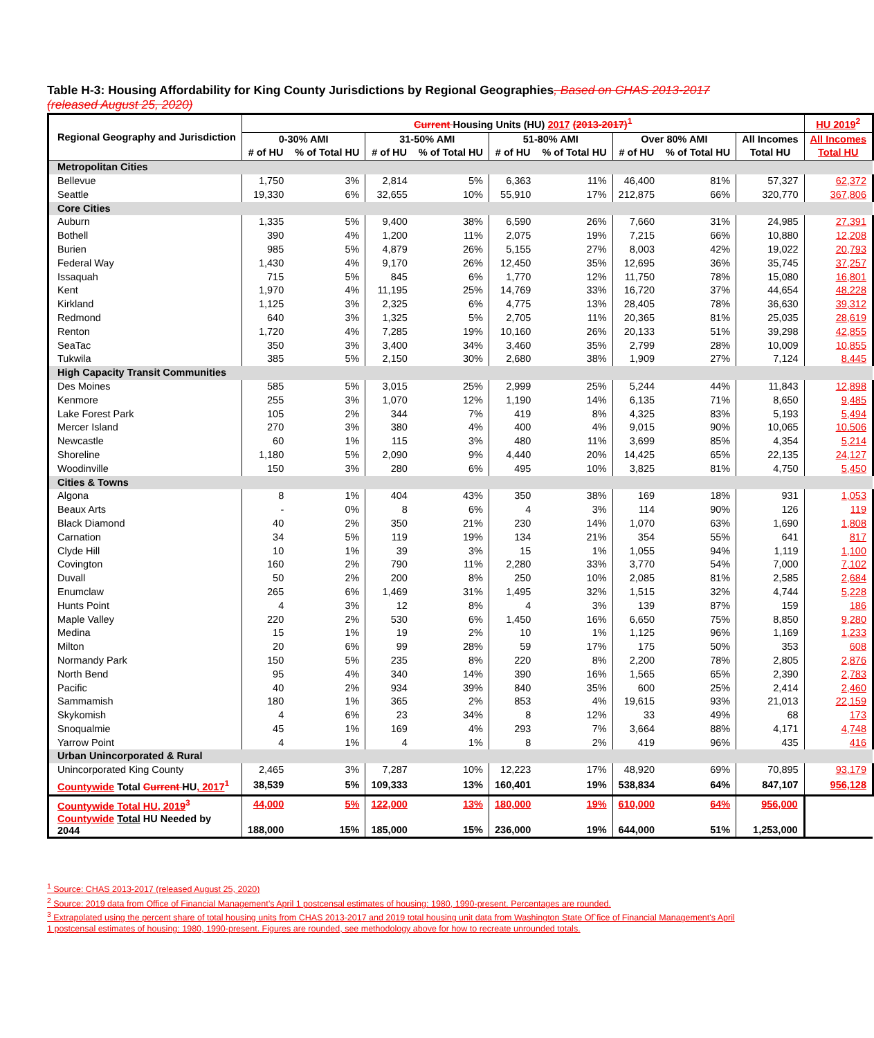Table H-3: Housing Affordability for King County Jurisdictions by Regional Geographies, Based on CHAS 2013-2017 (released August 25, 2020)
| Regional Geography and Jurisdiction | Current Housing Units (HU) 2017 (2013-2017)<sup>1</sup> | | | | | | | | | HU 2019<sup>2</sup> |
| --- | --- | --- | --- | --- | --- | --- | --- | --- | --- | --- |
| | 0-30% AMI | | 31-50% AMI | | 51-80% AMI | | Over 80% AMI | | All Incomes | All Incomes |
| | # of HU | % of Total HU | # of HU | % of Total HU | # of HU | % of Total HU | # of HU | % of Total HU | Total HU | Total HU |
| Metropolitan Cities | | | | | | | | | | |
| Bellevue | 1,750 | 3% | 2,814 | 5% | 6,363 | 11% | 46,400 | 81% | 57,327 | 62,372 |
| Seattle | 19,330 | 6% | 32,655 | 10% | 55,910 | 17% | 212,875 | 66% | 320,770 | 367,806 |
| Core Cities | | | | | | | | | | |
| Auburn | 1,335 | 5% | 9,400 | 38% | 6,590 | 26% | 7,660 | 31% | 24,985 | 27,391 |
| Bothell | 390 | 4% | 1,200 | 11% | 2,075 | 19% | 7,215 | 66% | 10,880 | 12,208 |
| Burien | 985 | 5% | 4,879 | 26% | 5,155 | 27% | 8,003 | 42% | 19,022 | 20,793 |
| Federal Way | 1,430 | 4% | 9,170 | 26% | 12,450 | 35% | 12,695 | 36% | 35,745 | 37,257 |
| Issaquah | 715 | 5% | 845 | 6% | 1,770 | 12% | 11,750 | 78% | 15,080 | 16,801 |
| Kent | 1,970 | 4% | 11,195 | 25% | 14,769 | 33% | 16,720 | 37% | 44,654 | 48,228 |
| Kirkland | 1,125 | 3% | 2,325 | 6% | 4,775 | 13% | 28,405 | 78% | 36,630 | 39,312 |
| Redmond | 640 | 3% | 1,325 | 5% | 2,705 | 11% | 20,365 | 81% | 25,035 | 28,619 |
| Renton | 1,720 | 4% | 7,285 | 19% | 10,160 | 26% | 20,133 | 51% | 39,298 | 42,855 |
| SeaTac | 350 | 3% | 3,400 | 34% | 3,460 | 35% | 2,799 | 28% | 10,009 | 10,855 |
| Tukwila | 385 | 5% | 2,150 | 30% | 2,680 | 38% | 1,909 | 27% | 7,124 | 8,445 |
| High Capacity Transit Communities | | | | | | | | | | |
| Des Moines | 585 | 5% | 3,015 | 25% | 2,999 | 25% | 5,244 | 44% | 11,843 | 12,898 |
| Kenmore | 255 | 3% | 1,070 | 12% | 1,190 | 14% | 6,135 | 71% | 8,650 | 9,485 |
| Lake Forest Park | 105 | 2% | 344 | 7% | 419 | 8% | 4,325 | 83% | 5,193 | 5,494 |
| Mercer Island | 270 | 3% | 380 | 4% | 400 | 4% | 9,015 | 90% | 10,065 | 10,506 |
| Newcastle | 60 | 1% | 115 | 3% | 480 | 11% | 3,699 | 85% | 4,354 | 5,214 |
| Shoreline | 1,180 | 5% | 2,090 | 9% | 4,440 | 20% | 14,425 | 65% | 22,135 | 24,127 |
| Woodinville | 150 | 3% | 280 | 6% | 495 | 10% | 3,825 | 81% | 4,750 | 5,450 |
| Cities & Towns | | | | | | | | | | |
| Algona | 8 | 1% | 404 | 43% | 350 | 38% | 169 | 18% | 931 | 1,053 |
| Beaux Arts | - | 0% | 8 | 6% | 4 | 3% | 114 | 90% | 126 | 119 |
| Black Diamond | 40 | 2% | 350 | 21% | 230 | 14% | 1,070 | 63% | 1,690 | 1,808 |
| Carnation | 34 | 5% | 119 | 19% | 134 | 21% | 354 | 55% | 641 | 817 |
| Clyde Hill | 10 | 1% | 39 | 3% | 15 | 1% | 1,055 | 94% | 1,119 | 1,100 |
| Covington | 160 | 2% | 790 | 11% | 2,280 | 33% | 3,770 | 54% | 7,000 | 7,102 |
| Duvall | 50 | 2% | 200 | 8% | 250 | 10% | 2,085 | 81% | 2,585 | 2,684 |
| Enumclaw | 265 | 6% | 1,469 | 31% | 1,495 | 32% | 1,515 | 32% | 4,744 | 5,228 |
| Hunts Point | 4 | 3% | 12 | 8% | 4 | 3% | 139 | 87% | 159 | 186 |
| Maple Valley | 220 | 2% | 530 | 6% | 1,450 | 16% | 6,650 | 75% | 8,850 | 9,280 |
| Medina | 15 | 1% | 19 | 2% | 10 | 1% | 1,125 | 96% | 1,169 | 1,233 |
| Milton | 20 | 6% | 99 | 28% | 59 | 17% | 175 | 50% | 353 | 608 |
| Normandy Park | 150 | 5% | 235 | 8% | 220 | 8% | 2,200 | 78% | 2,805 | 2,876 |
| North Bend | 95 | 4% | 340 | 14% | 390 | 16% | 1,565 | 65% | 2,390 | 2,783 |
| Pacific | 40 | 2% | 934 | 39% | 840 | 35% | 600 | 25% | 2,414 | 2,460 |
| Sammamish | 180 | 1% | 365 | 2% | 853 | 4% | 19,615 | 93% | 21,013 | 22,159 |
| Skykomish | 4 | 6% | 23 | 34% | 8 | 12% | 33 | 49% | 68 | 173 |
| Snoqualmie | 45 | 1% | 169 | 4% | 293 | 7% | 3,664 | 88% | 4,171 | 4,748 |
| Yarrow Point | 4 | 1% | 4 | 1% | 8 | 2% | 419 | 96% | 435 | 416 |
| Urban Unincorporated & Rural | | | | | | | | | | |
| Unincorporated King County | 2,465 | 3% | 7,287 | 10% | 12,223 | 17% | 48,920 | 69% | 70,895 | 93,179 |
| Countywide Total Current HU , 2017<sup>1</sup> | 38,539 | 5% | 109,333 | 13% | 160,401 | 19% | 538,834 | 64% | 847,107 | 956,128 |
| Countywide Total HU, 2019<sup>3</sup> | 44,000 | 5% | 122,000 | 13% | 180,000 | 19% | 610,000 | 64% | 956,000 | |
| Countywide Total HU Needed by 2044 | 188,000 | 15% | 185,000 | 15% | 236,000 | 19% | 644,000 | 51% | 1,253,000 | |
<sup>1</sup> Source: CHAS 2013-2017 (released August 25, 2020)
<sup>2</sup> Source: 2019 data from Office of Financial Management’s April 1 postcensal estimates of housing: 1980, 1990-present. Percentages are rounded.
<sup>3</sup> Extrapolated using the percent share of total housing units from CHAS 2013-2017 and 2019 total housing unit data from Washington State Of`fice of Financial Management's April 1 postcensal estimates of housing: 1980, 1990-present. Figures are rounded, see methodology above for how to recreate unrounded totals.